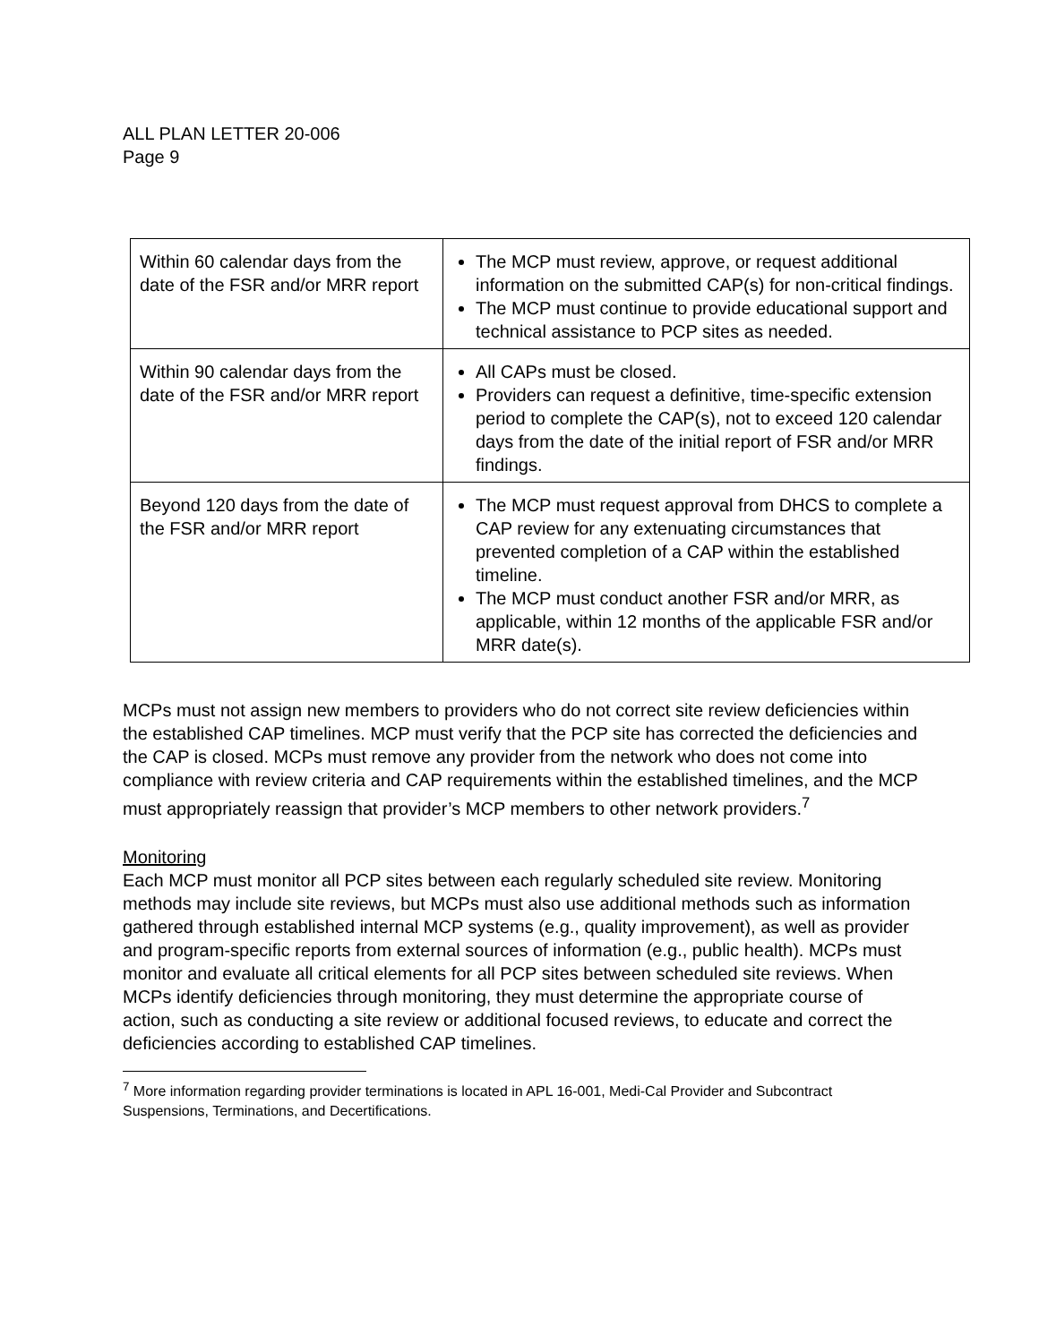ALL PLAN LETTER 20-006
Page 9
| Within 60 calendar days from the date of the FSR and/or MRR report | The MCP must review, approve, or request additional information on the submitted CAP(s) for non-critical findings. The MCP must continue to provide educational support and technical assistance to PCP sites as needed. |
| Within 90 calendar days from the date of the FSR and/or MRR report | All CAPs must be closed. Providers can request a definitive, time-specific extension period to complete the CAP(s), not to exceed 120 calendar days from the date of the initial report of FSR and/or MRR findings. |
| Beyond 120 days from the date of the FSR and/or MRR report | The MCP must request approval from DHCS to complete a CAP review for any extenuating circumstances that prevented completion of a CAP within the established timeline. The MCP must conduct another FSR and/or MRR, as applicable, within 12 months of the applicable FSR and/or MRR date(s). |
MCPs must not assign new members to providers who do not correct site review deficiencies within the established CAP timelines. MCP must verify that the PCP site has corrected the deficiencies and the CAP is closed. MCPs must remove any provider from the network who does not come into compliance with review criteria and CAP requirements within the established timelines, and the MCP must appropriately reassign that provider’s MCP members to other network providers.<sup>7</sup>
Monitoring
Each MCP must monitor all PCP sites between each regularly scheduled site review. Monitoring methods may include site reviews, but MCPs must also use additional methods such as information gathered through established internal MCP systems (e.g., quality improvement), as well as provider and program-specific reports from external sources of information (e.g., public health). MCPs must monitor and evaluate all critical elements for all PCP sites between scheduled site reviews. When MCPs identify deficiencies through monitoring, they must determine the appropriate course of action, such as conducting a site review or additional focused reviews, to educate and correct the deficiencies according to established CAP timelines.
<sup>7</sup> More information regarding provider terminations is located in APL 16-001, Medi-Cal Provider and Subcontract Suspensions, Terminations, and Decertifications.